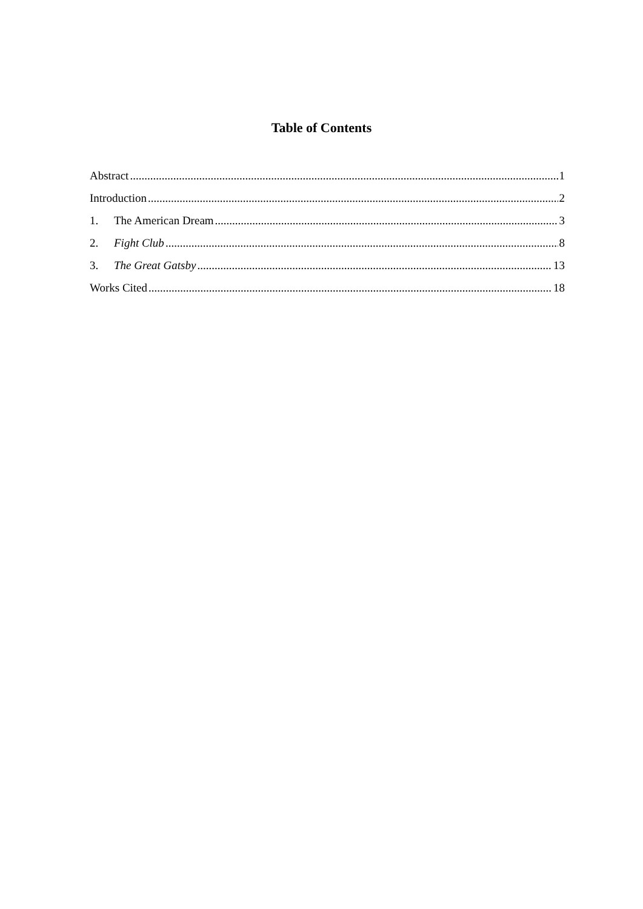Table of Contents
Abstract 1
Introduction 2
1. The American Dream 3
2. Fight Club 8
3. The Great Gatsby 13
Works Cited 18